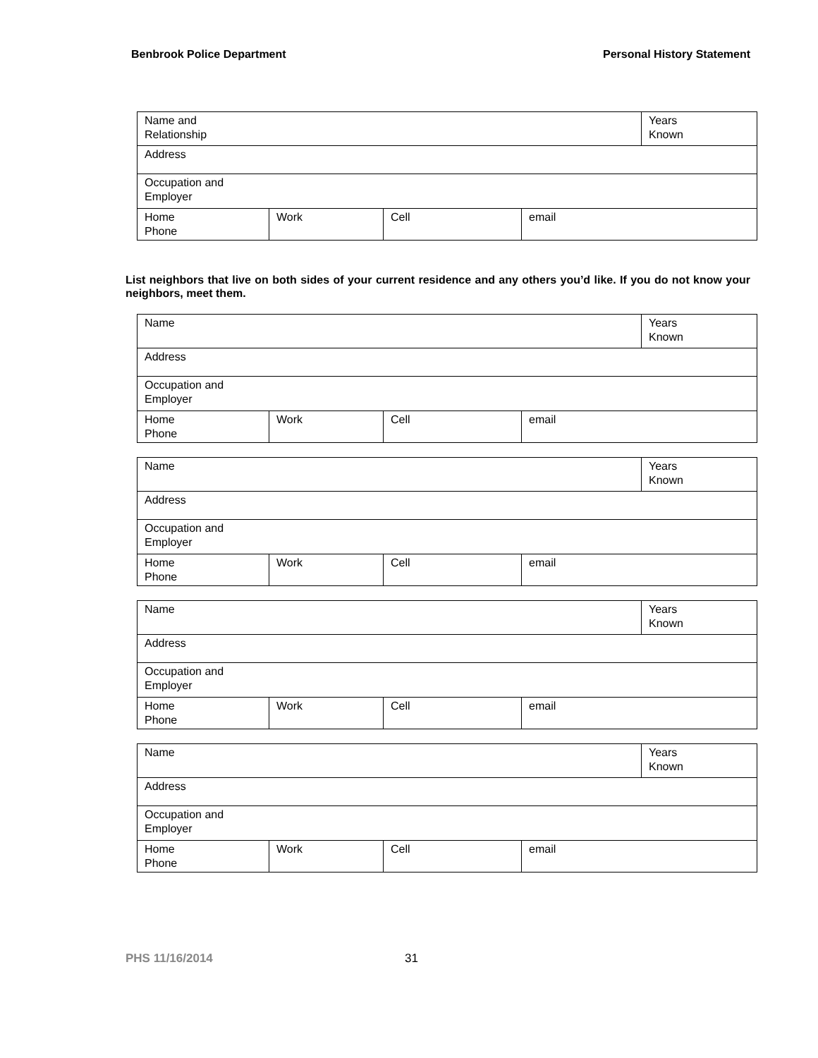Benbrook Police Department Personal History Statement
| Name and Relationship | | | | Years Known |
| Address | | | | |
| Occupation and Employer | | | | |
| Home Phone | Work | Cell | email | |
List neighbors that live on both sides of your current residence and any others you’d like. If you do not know your neighbors, meet them.
| Name | | | | Years Known |
| Address | | | | |
| Occupation and Employer | | | | |
| Home Phone | Work | Cell | email | |
| Name | | | | Years Known |
| Address | | | | |
| Occupation and Employer | | | | |
| Home Phone | Work | Cell | email | |
| Name | | | | Years Known |
| Address | | | | |
| Occupation and Employer | | | | |
| Home Phone | Work | Cell | email | |
| Name | | | | Years Known |
| Address | | | | |
| Occupation and Employer | | | | |
| Home Phone | Work | Cell | email | |
PHS 11/16/2014 31